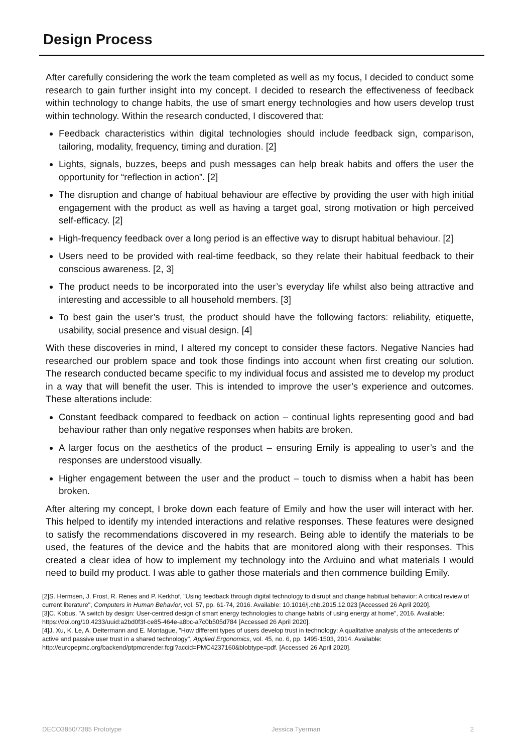Design Process
After carefully considering the work the team completed as well as my focus, I decided to conduct some research to gain further insight into my concept. I decided to research the effectiveness of feedback within technology to change habits, the use of smart energy technologies and how users develop trust within technology. Within the research conducted, I discovered that:
Feedback characteristics within digital technologies should include feedback sign, comparison, tailoring, modality, frequency, timing and duration. [2]
Lights, signals, buzzes, beeps and push messages can help break habits and offers the user the opportunity for “reflection in action”. [2]
The disruption and change of habitual behaviour are effective by providing the user with high initial engagement with the product as well as having a target goal, strong motivation or high perceived self-efficacy. [2]
High-frequency feedback over a long period is an effective way to disrupt habitual behaviour. [2]
Users need to be provided with real-time feedback, so they relate their habitual feedback to their conscious awareness. [2, 3]
The product needs to be incorporated into the user’s everyday life whilst also being attractive and interesting and accessible to all household members. [3]
To best gain the user’s trust, the product should have the following factors: reliability, etiquette, usability, social presence and visual design. [4]
With these discoveries in mind, I altered my concept to consider these factors. Negative Nancies had researched our problem space and took those findings into account when first creating our solution. The research conducted became specific to my individual focus and assisted me to develop my product in a way that will benefit the user. This is intended to improve the user’s experience and outcomes. These alterations include:
Constant feedback compared to feedback on action – continual lights representing good and bad behaviour rather than only negative responses when habits are broken.
A larger focus on the aesthetics of the product – ensuring Emily is appealing to user’s and the responses are understood visually.
Higher engagement between the user and the product – touch to dismiss when a habit has been broken.
After altering my concept, I broke down each feature of Emily and how the user will interact with her. This helped to identify my intended interactions and relative responses. These features were designed to satisfy the recommendations discovered in my research. Being able to identify the materials to be used, the features of the device and the habits that are monitored along with their responses. This created a clear idea of how to implement my technology into the Arduino and what materials I would need to build my product. I was able to gather those materials and then commence building Emily.
[2]S. Hermsen, J. Frost, R. Renes and P. Kerkhof, "Using feedback through digital technology to disrupt and change habitual behavior: A critical review of current literature", Computers in Human Behavior, vol. 57, pp. 61-74, 2016. Available: 10.1016/j.chb.2015.12.023 [Accessed 26 April 2020].
[3]C. Kobus, "A switch by design: User-centred design of smart energy technologies to change habits of using energy at home", 2016. Available: https://doi.org/10.4233/uuid:a2bd0f3f-ce85-464e-a8bc-a7c0b505d784 [Accessed 26 April 2020].
[4]J. Xu, K. Le, A. Deitermann and E. Montague, "How different types of users develop trust in technology: A qualitative analysis of the antecedents of active and passive user trust in a shared technology", Applied Ergonomics, vol. 45, no. 6, pp. 1495-1503, 2014. Available: http://europepmc.org/backend/ptpmcrender.fcgi?accid=PMC4237160&blobtype=pdf. [Accessed 26 April 2020].
DECO3850/7385 Prototype Jessica Tyerman 2